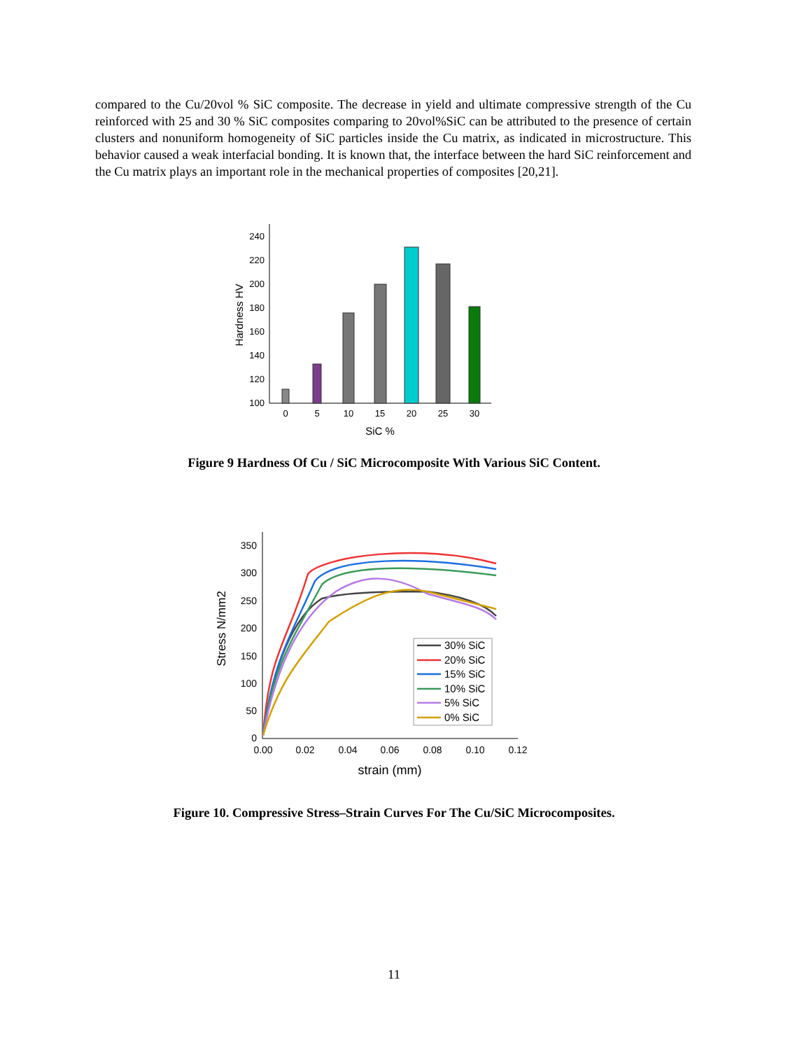compared to the Cu/20vol % SiC composite. The decrease in yield and ultimate compressive strength of the Cu reinforced with 25 and 30 % SiC composites comparing to 20vol%SiC can be attributed to the presence of certain clusters and nonuniform homogeneity of SiC particles inside the Cu matrix, as indicated in microstructure. This behavior caused a weak interfacial bonding. It is known that, the interface between the hard SiC reinforcement and the Cu matrix plays an important role in the mechanical properties of composites [20,21].
100
120
140
160
180
200
220
240
0
5
10
15
20
25
30
SiC %
Hardness HV
Figure 9 Hardness Of Cu / SiC Microcomposite With Various SiC Content.
0
50
100
150
200
250
300
350
0.00
0.02
0.04
0.06
0.08
0.10
0.12
strain (mm)
Stress N/mm2
30% SiC
20% SiC
15% SiC
10% SiC
5% SiC
0% SiC
Figure 10. Compressive Stress–Strain Curves For The Cu/SiC Microcomposites.
11